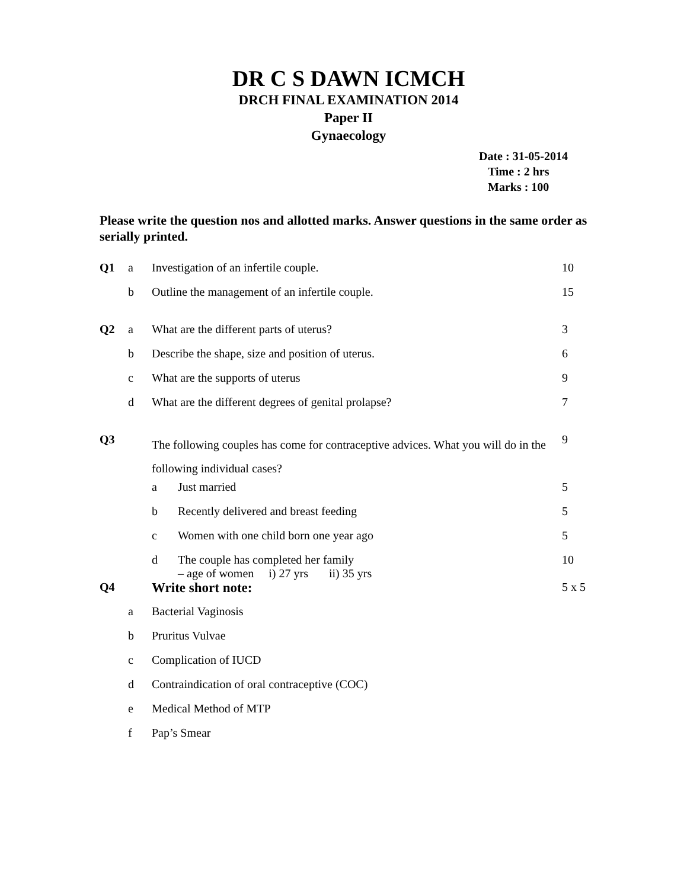DR C S DAWN ICMCH
DRCH FINAL EXAMINATION 2014
Paper II
Gynaecology
Date : 31-05-2014
Time : 2 hrs
Marks : 100
Please write the question nos and allotted marks. Answer questions in the same order as serially printed.
| Q1 | a | Investigation of an infertile couple. | | 10 |
| | b | Outline the management of an infertile couple. | | 15 |
| Q2 | a | What are the different parts of uterus? | | 3 |
| | b | Describe the shape, size and position of uterus. | | 6 |
| | c | What are the supports of uterus | | 9 |
| | d | What are the different degrees of genital prolapse? | | 7 |
| Q3 | | The following couples has come for contraceptive advices. What you will do in the following individual cases? | | 9 |
| | | a | Just married | 5 |
| | | b | Recently delivered and breast feeding | 5 |
| | | c | Women with one child born one year ago | 5 |
| | | d | The couple has completed her family – age of women i) 27 yrs ii) 35 yrs | 10 |
| Q4 | | Write short note: | | 5 x 5 |
| | a | Bacterial Vaginosis | | |
| | b | Pruritus Vulvae | | |
| | c | Complication of IUCD | | |
| | d | Contraindication of oral contraceptive (COC) | | |
| | e | Medical Method of MTP | | |
| | f | Pap’s Smear | | |